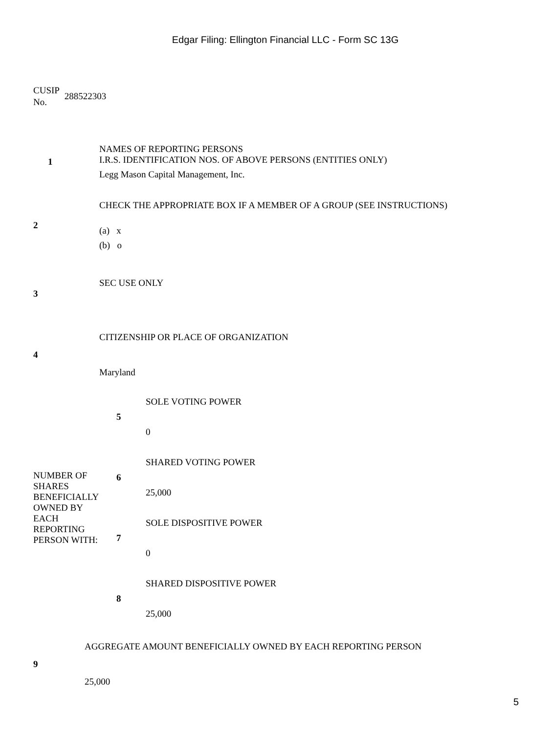Edgar Filing: Ellington Financial LLC - Form SC 13G
CUSIP
No.
288522303
| 1 | NAMES OF REPORTING PERSONS I.R.S. IDENTIFICATION NOS. OF ABOVE PERSONS (ENTITIES ONLY) Legg Mason Capital Management, Inc. |
| 2 | CHECK THE APPROPRIATE BOX IF A MEMBER OF A GROUP (SEE INSTRUCTIONS) (a) x (b) o |
| 3 | SEC USE ONLY |
| 4 | CITIZENSHIP OR PLACE OF ORGANIZATION Maryland |
| NUMBER OF SHARES BENEFICIALLY OWNED BY EACH REPORTING PERSON WITH: | 5 | SOLE VOTING POWER 0 |
| | 6 | SHARED VOTING POWER 25,000 |
| | 7 | SOLE DISPOSITIVE POWER 0 |
| | 8 | SHARED DISPOSITIVE POWER 25,000 |
| 9 | AGGREGATE AMOUNT BENEFICIALLY OWNED BY EACH REPORTING PERSON 25,000 |
5